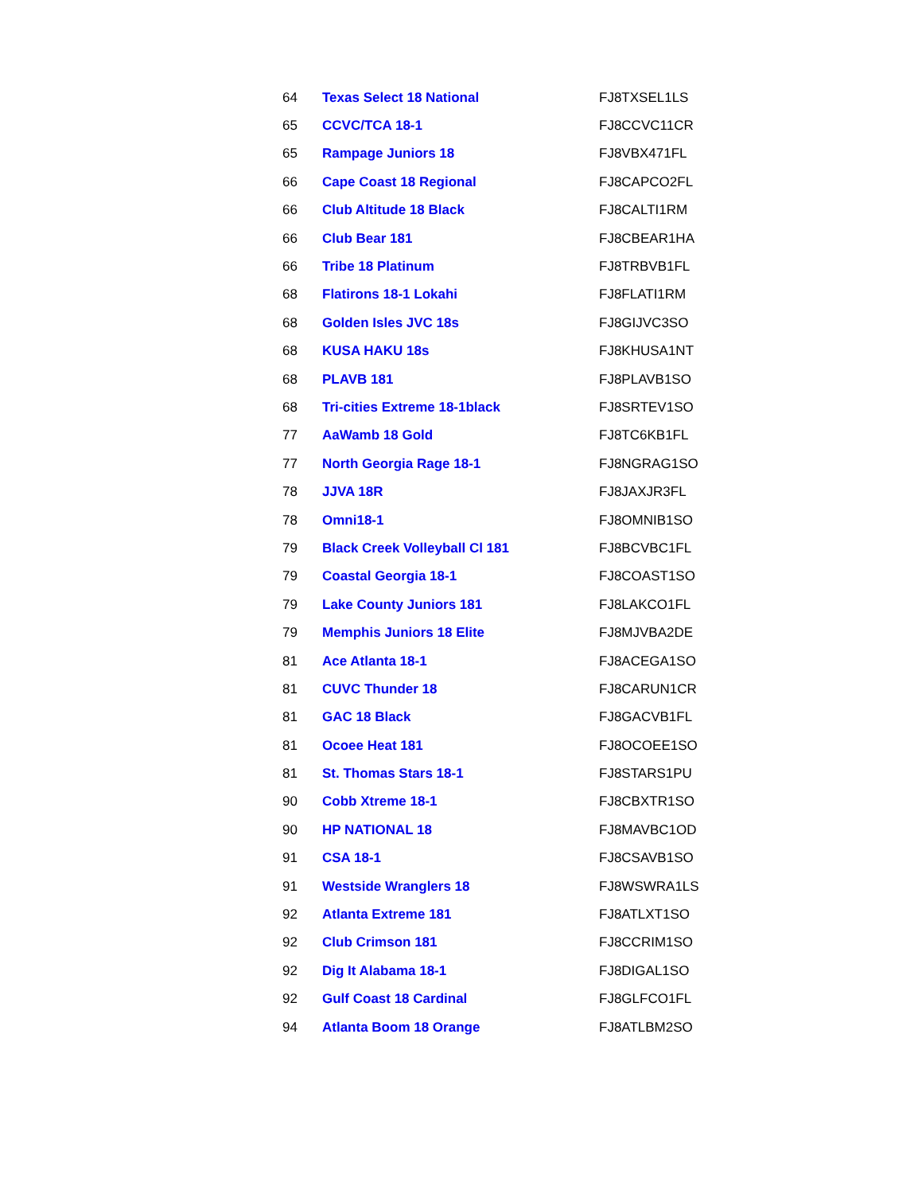| 64 | Texas Select 18 National | FJ8TXSEL1LS |
| 65 | CCVC/TCA 18-1 | FJ8CCVC11CR |
| 65 | Rampage Juniors 18 | FJ8VBX471FL |
| 66 | Cape Coast 18 Regional | FJ8CAPCO2FL |
| 66 | Club Altitude 18 Black | FJ8CALTI1RM |
| 66 | Club Bear 181 | FJ8CBEAR1HA |
| 66 | Tribe 18 Platinum | FJ8TRBVB1FL |
| 68 | Flatirons 18-1 Lokahi | FJ8FLATI1RM |
| 68 | Golden Isles JVC 18s | FJ8GIJVC3SO |
| 68 | KUSA HAKU 18s | FJ8KHUSA1NT |
| 68 | PLAVB 181 | FJ8PLAVB1SO |
| 68 | Tri-cities Extreme 18-1black | FJ8SRTEV1SO |
| 77 | AaWamb 18 Gold | FJ8TC6KB1FL |
| 77 | North Georgia Rage 18-1 | FJ8NGRAG1SO |
| 78 | JJVA 18R | FJ8JAXJR3FL |
| 78 | Omni18-1 | FJ8OMNIB1SO |
| 79 | Black Creek Volleyball Cl 181 | FJ8BCVBC1FL |
| 79 | Coastal Georgia 18-1 | FJ8COAST1SO |
| 79 | Lake County Juniors 181 | FJ8LAKCO1FL |
| 79 | Memphis Juniors 18 Elite | FJ8MJVBA2DE |
| 81 | Ace Atlanta 18-1 | FJ8ACEGA1SO |
| 81 | CUVC Thunder 18 | FJ8CARUN1CR |
| 81 | GAC 18 Black | FJ8GACVB1FL |
| 81 | Ocoee Heat 181 | FJ8OCOEE1SO |
| 81 | St. Thomas Stars 18-1 | FJ8STARS1PU |
| 90 | Cobb Xtreme 18-1 | FJ8CBXTR1SO |
| 90 | HP NATIONAL 18 | FJ8MAVBC1OD |
| 91 | CSA 18-1 | FJ8CSAVB1SO |
| 91 | Westside Wranglers 18 | FJ8WSWRA1LS |
| 92 | Atlanta Extreme 181 | FJ8ATLXT1SO |
| 92 | Club Crimson 181 | FJ8CCRIM1SO |
| 92 | Dig It Alabama 18-1 | FJ8DIGAL1SO |
| 92 | Gulf Coast 18 Cardinal | FJ8GLFCO1FL |
| 94 | Atlanta Boom 18 Orange | FJ8ATLBM2SO |